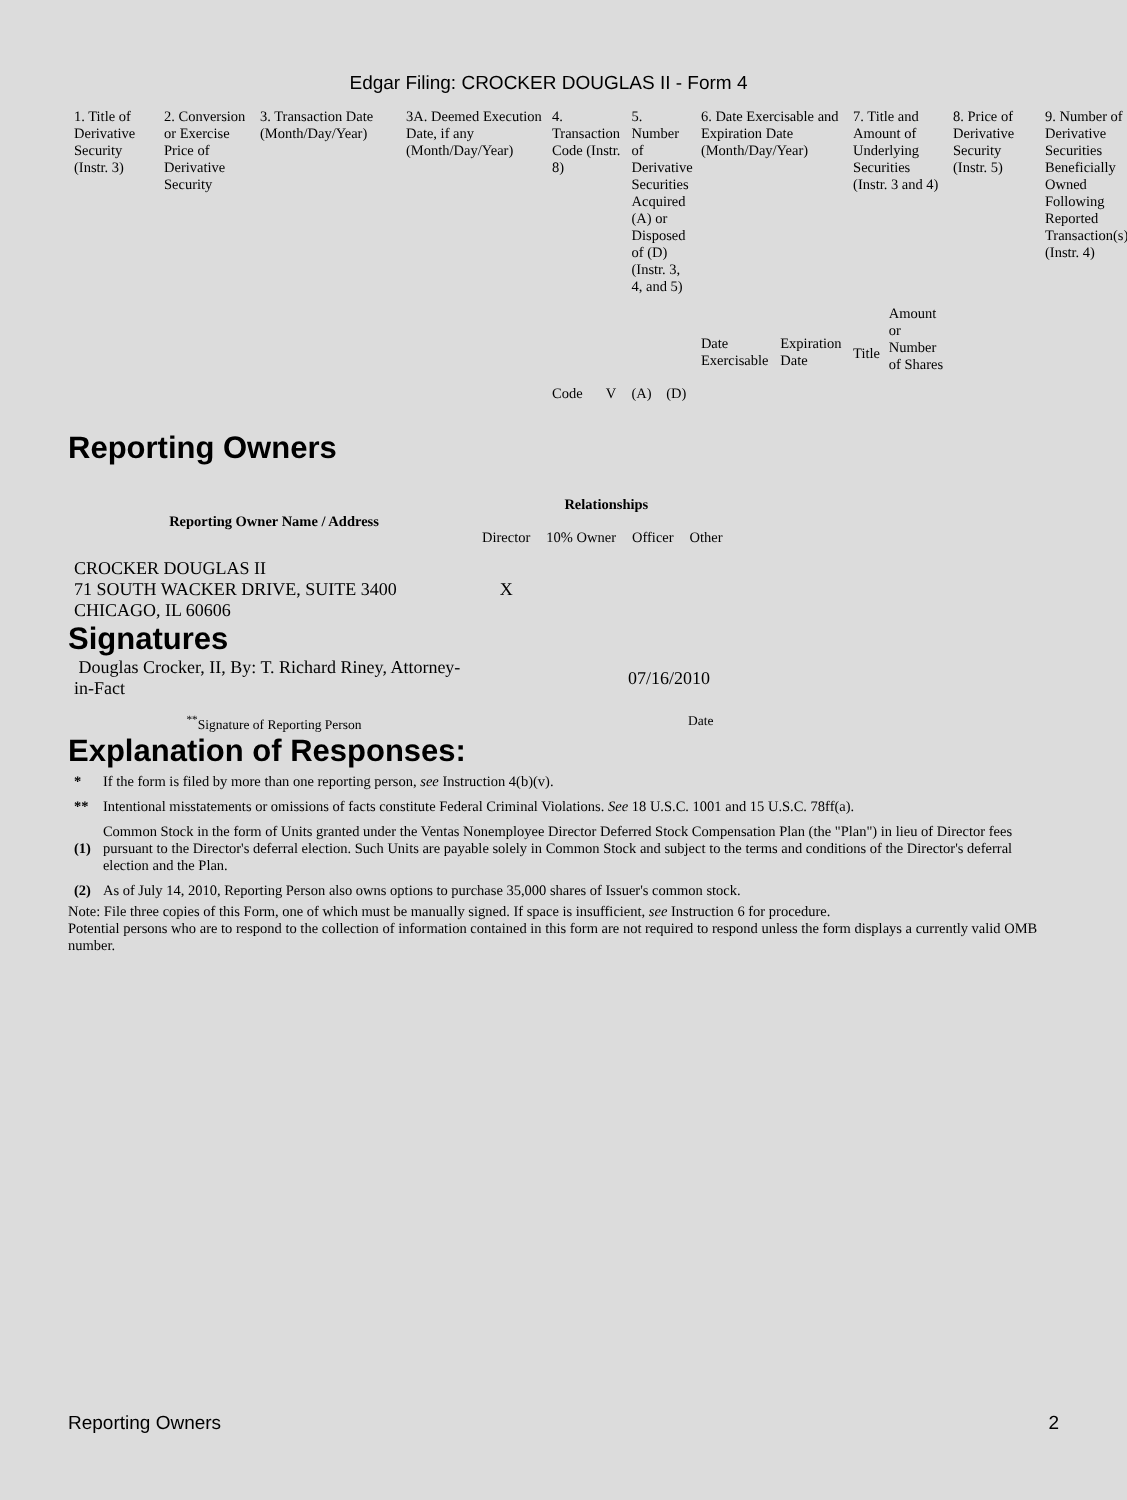Edgar Filing: CROCKER DOUGLAS II - Form 4
| 1. Title of Derivative Security (Instr. 3) | 2. Conversion or Exercise Price of Derivative Security | 3. Transaction Date (Month/Day/Year) | 3A. Deemed Execution Date, if any (Month/Day/Year) | 4. Transaction Code (Instr. 8) | | 5. Number of Derivative Securities Acquired (A) or Disposed of (D) (Instr. 3, 4, and 5) | | 6. Date Exercisable and Expiration Date (Month/Day/Year) | | 7. Title and Amount of Underlying Securities (Instr. 3 and 4) | | 8. Price of Derivative Security (Instr. 5) | 9. Number of Derivative Securities Beneficially Owned Following Reported Transaction(s) (Instr. 4) |
| | | | | Code | V | (A) | (D) | Date Exercisable | Expiration Date | Title | Amount or Number of Shares | | |
Reporting Owners
| Reporting Owner Name / Address | Relationships | | | |
| --- | --- | --- | --- | --- |
| | Director | 10% Owner | Officer | Other |
| CROCKER DOUGLAS II 71 SOUTH WACKER DRIVE, SUITE 3400 CHICAGO, IL 60606 | X | | | |
Signatures
| Douglas Crocker, II, By: T. Richard Riney, Attorney-in-Fact | 07/16/2010 |
| <sup>**</sup> Signature of Reporting Person | Date |
Explanation of Responses:
| * | If the form is filed by more than one reporting person, see Instruction 4(b)(v). |
| ** | Intentional misstatements or omissions of facts constitute Federal Criminal Violations. See 18 U.S.C. 1001 and 15 U.S.C. 78ff(a). |
| (1) | Common Stock in the form of Units granted under the Ventas Nonemployee Director Deferred Stock Compensation Plan (the "Plan") in lieu of Director fees pursuant to the Director's deferral election. Such Units are payable solely in Common Stock and subject to the terms and conditions of the Director's deferral election and the Plan. |
| (2) | As of July 14, 2010, Reporting Person also owns options to purchase 35,000 shares of Issuer's common stock. |
Note: File three copies of this Form, one of which must be manually signed. If space is insufficient, see Instruction 6 for procedure.
Potential persons who are to respond to the collection of information contained in this form are not required to respond unless the form displays a currently valid OMB number.
Reporting Owners 2